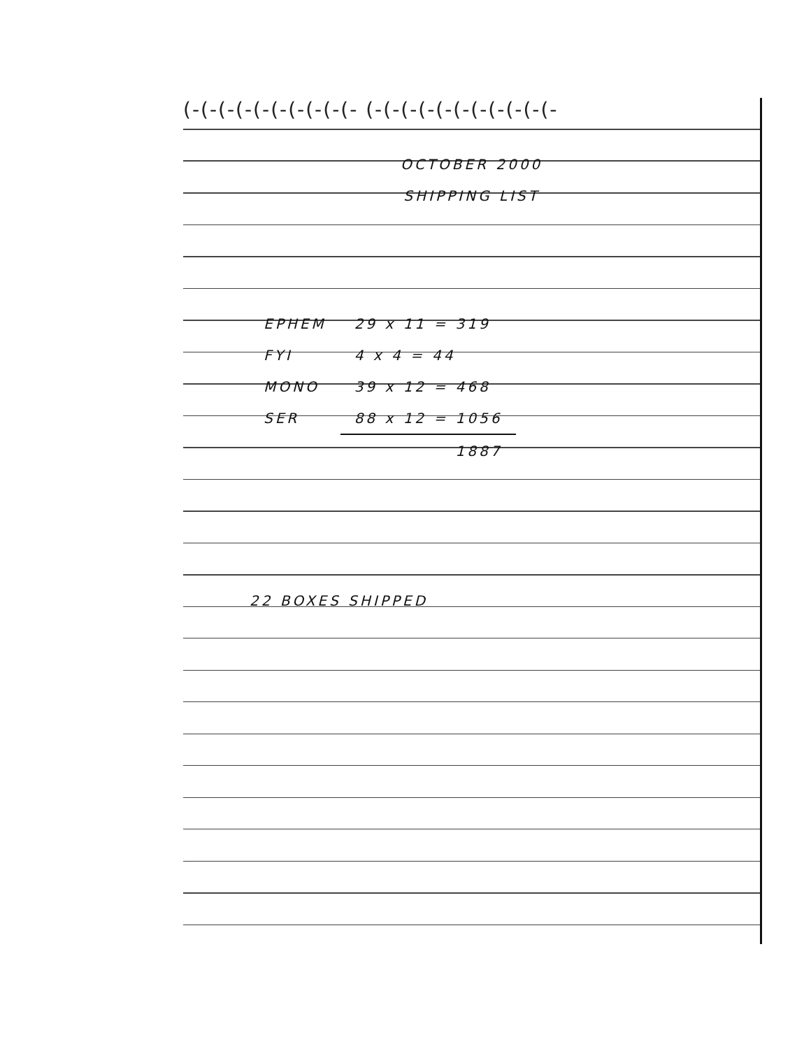(-(-(-(-(-(-(-(-(-(- (-(-(-(-(-(-(-(-(-(-(-
OCTOBER 2000
SHIPPING LIST
| EPHEM | 29 x 11 = 319 |
| FYI | 4 x 4 = 44 |
| MONO | 39 x 12 = 468 |
| SER | 88 x 12 = 1056 |
| | 1887 |
22 BOXES SHIPPED